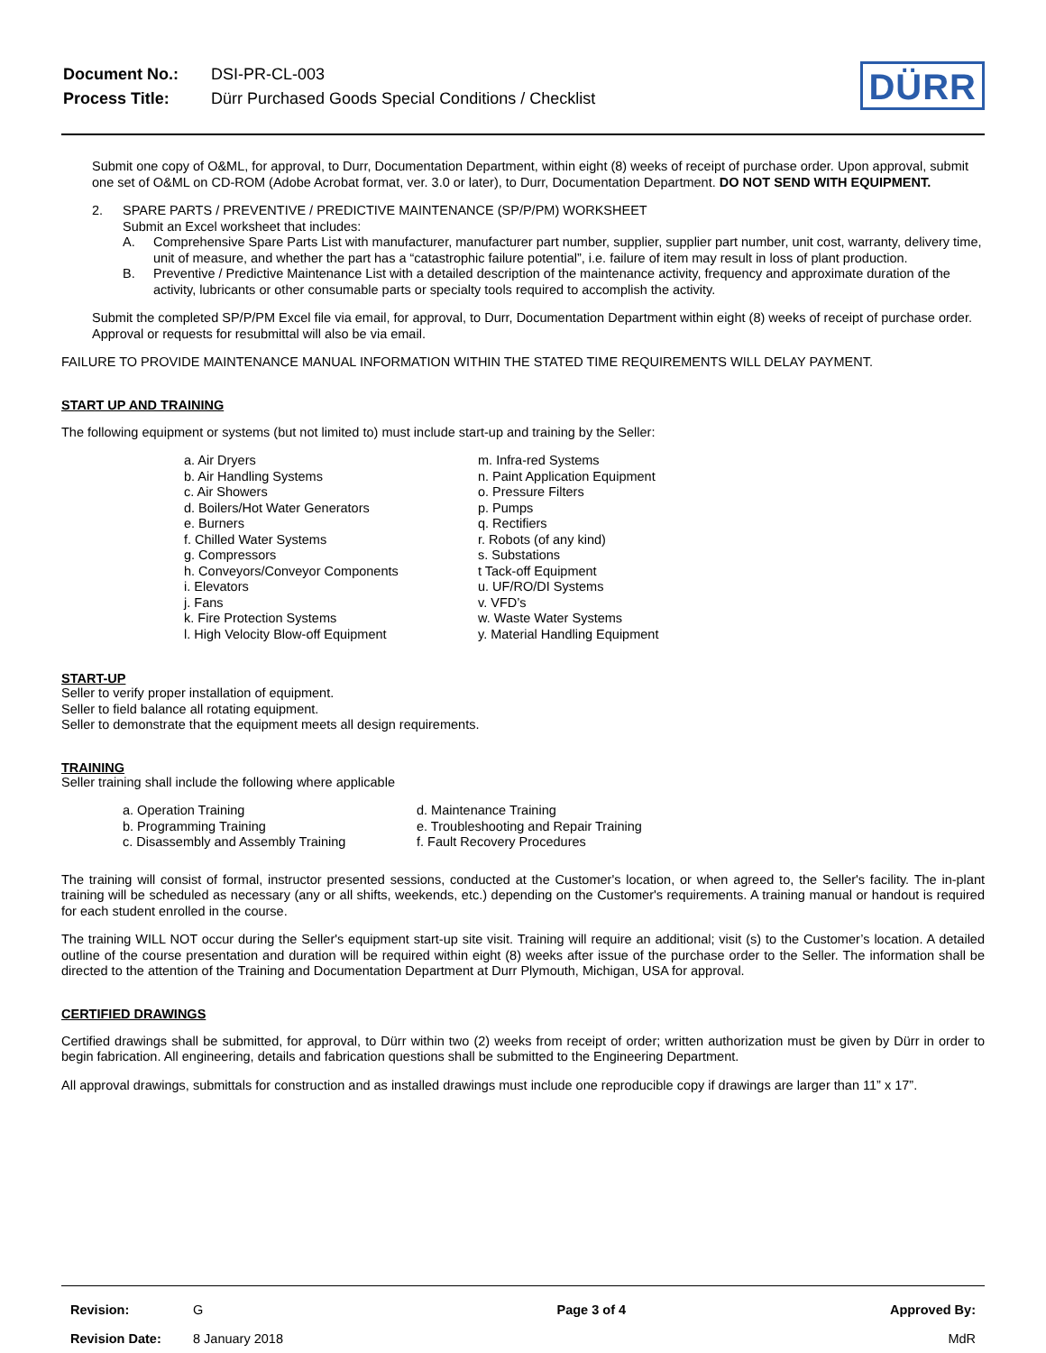| Document No.: | DSI-PR-CL-003 |
| Process Title: | Dürr Purchased Goods Special Conditions / Checklist |
DÜRR
Submit one copy of O&ML, for approval, to Durr, Documentation Department, within eight (8) weeks of receipt of purchase order. Upon approval, submit one set of O&ML on CD-ROM (Adobe Acrobat format, ver. 3.0 or later), to Durr, Documentation Department. DO NOT SEND WITH EQUIPMENT.
2. SPARE PARTS / PREVENTIVE / PREDICTIVE MAINTENANCE (SP/P/PM) WORKSHEET
Submit an Excel worksheet that includes:
A. Comprehensive Spare Parts List with manufacturer, manufacturer part number, supplier, supplier part number, unit cost, warranty, delivery time, unit of measure, and whether the part has a “catastrophic failure potential”, i.e. failure of item may result in loss of plant production.
B. Preventive / Predictive Maintenance List with a detailed description of the maintenance activity, frequency and approximate duration of the activity, lubricants or other consumable parts or specialty tools required to accomplish the activity.
Submit the completed SP/P/PM Excel file via email, for approval, to Durr, Documentation Department within eight (8) weeks of receipt of purchase order. Approval or requests for resubmittal will also be via email.
FAILURE TO PROVIDE MAINTENANCE MANUAL INFORMATION WITHIN THE STATED TIME REQUIREMENTS WILL DELAY PAYMENT.
START UP AND TRAINING
The following equipment or systems (but not limited to) must include start-up and training by the Seller:
a. Air Dryers
b. Air Handling Systems
c. Air Showers
d. Boilers/Hot Water Generators
e. Burners
f. Chilled Water Systems
g. Compressors
h. Conveyors/Conveyor Components
i. Elevators
j. Fans
k. Fire Protection Systems
l. High Velocity Blow-off Equipment
m. Infra-red Systems
n. Paint Application Equipment
o. Pressure Filters
p. Pumps
q. Rectifiers
r. Robots (of any kind)
s. Substations
t Tack-off Equipment
u. UF/RO/DI Systems
v. VFD’s
w. Waste Water Systems
y. Material Handling Equipment
START-UP
Seller to verify proper installation of equipment.
Seller to field balance all rotating equipment.
Seller to demonstrate that the equipment meets all design requirements.
TRAINING
Seller training shall include the following where applicable
a. Operation Training
b. Programming Training
c. Disassembly and Assembly Training
d. Maintenance Training
e. Troubleshooting and Repair Training
f. Fault Recovery Procedures
The training will consist of formal, instructor presented sessions, conducted at the Customer's location, or when agreed to, the Seller's facility. The in-plant training will be scheduled as necessary (any or all shifts, weekends, etc.) depending on the Customer's requirements. A training manual or handout is required for each student enrolled in the course.
The training WILL NOT occur during the Seller's equipment start-up site visit. Training will require an additional; visit (s) to the Customer’s location. A detailed outline of the course presentation and duration will be required within eight (8) weeks after issue of the purchase order to the Seller. The information shall be directed to the attention of the Training and Documentation Department at Durr Plymouth, Michigan, USA for approval.
CERTIFIED DRAWINGS
Certified drawings shall be submitted, for approval, to Dürr within two (2) weeks from receipt of order; written authorization must be given by Dürr in order to begin fabrication. All engineering, details and fabrication questions shall be submitted to the Engineering Department.
All approval drawings, submittals for construction and as installed drawings must include one reproducible copy if drawings are larger than 11” x 17”.
| Revision: | G | Page 3 of 4 | Approved By: |
| Revision Date: | 8 January 2018 | | MdR |